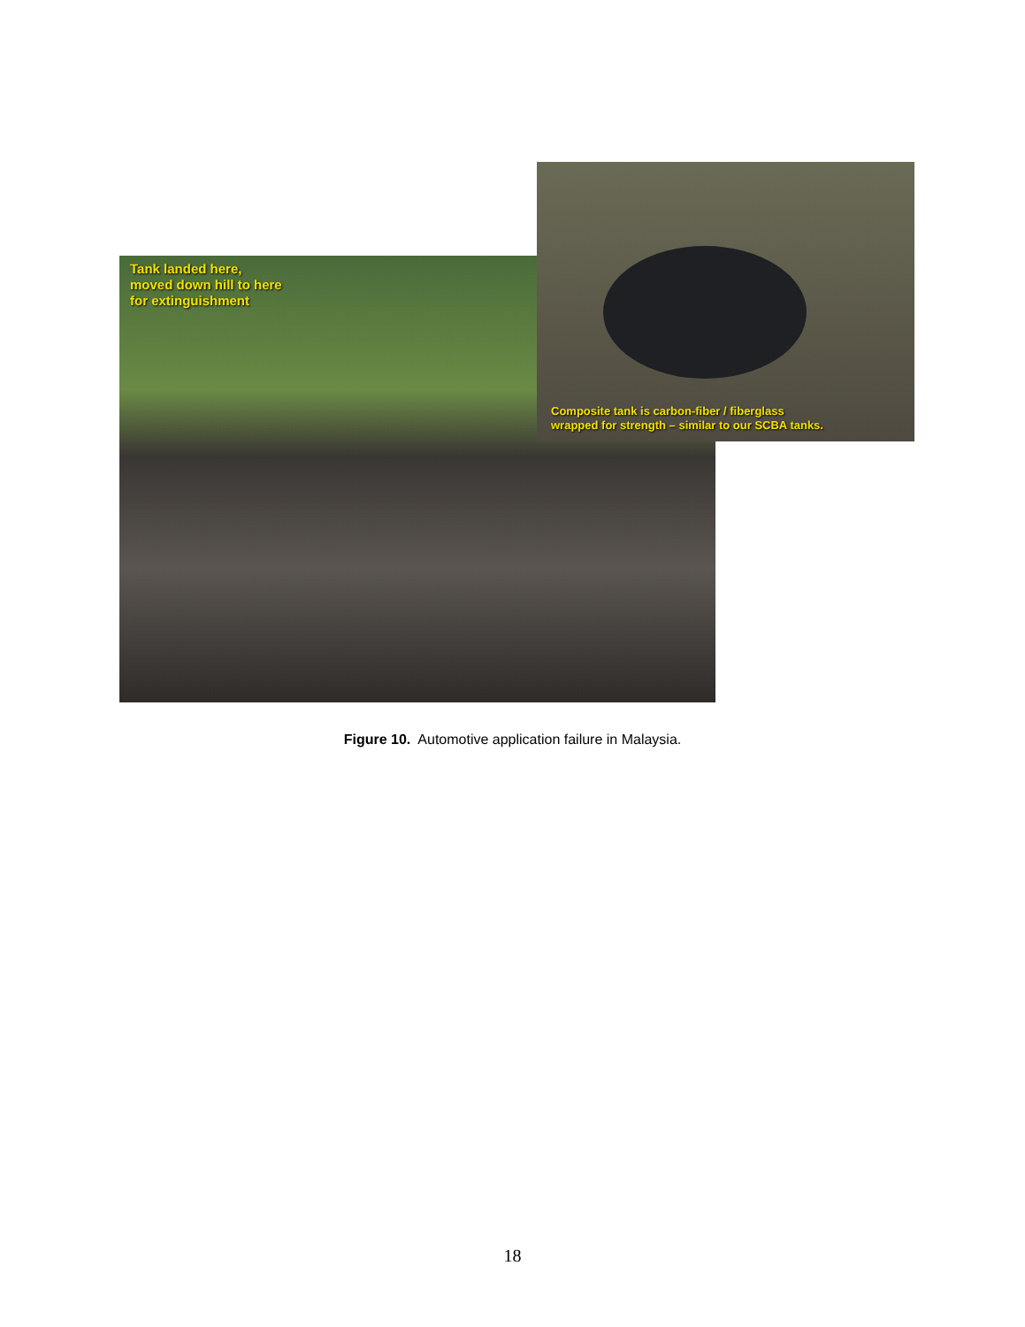Tank landed here,
moved down hill to here
for extinguishment
Composite tank is carbon-fiber / fiberglass
wrapped for strength – similar to our SCBA tanks.
Figure 10. Automotive application failure in Malaysia.
18